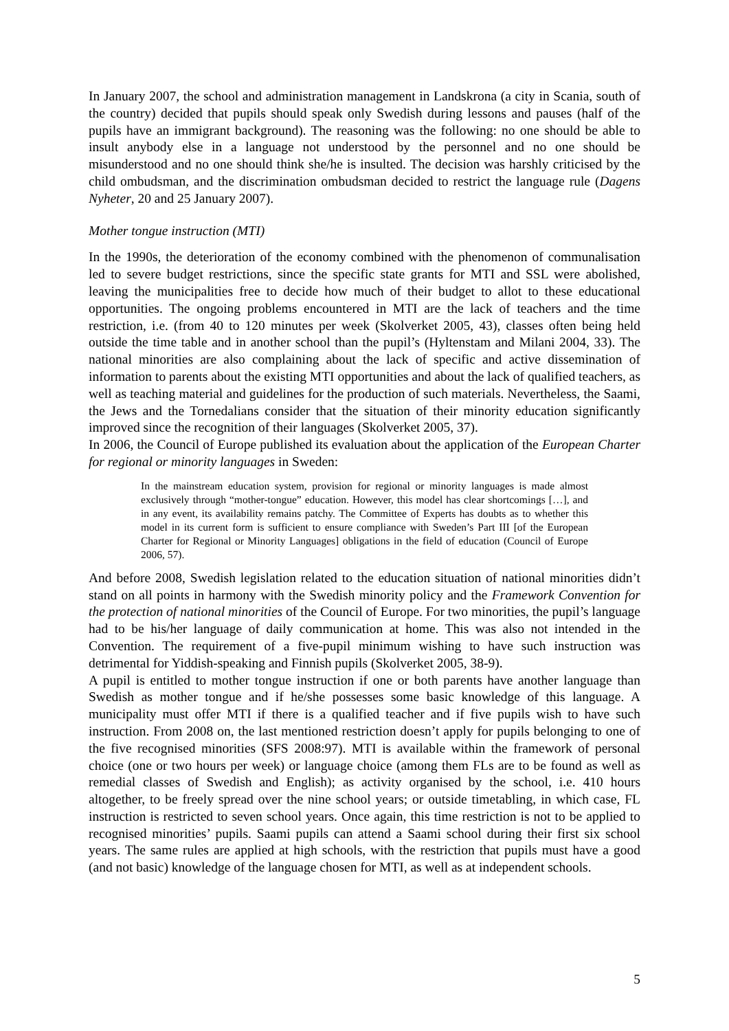In January 2007, the school and administration management in Landskrona (a city in Scania, south of the country) decided that pupils should speak only Swedish during lessons and pauses (half of the pupils have an immigrant background). The reasoning was the following: no one should be able to insult anybody else in a language not understood by the personnel and no one should be misunderstood and no one should think she/he is insulted. The decision was harshly criticised by the child ombudsman, and the discrimination ombudsman decided to restrict the language rule (Dagens Nyheter, 20 and 25 January 2007).
Mother tongue instruction (MTI)
In the 1990s, the deterioration of the economy combined with the phenomenon of communalisation led to severe budget restrictions, since the specific state grants for MTI and SSL were abolished, leaving the municipalities free to decide how much of their budget to allot to these educational opportunities. The ongoing problems encountered in MTI are the lack of teachers and the time restriction, i.e. (from 40 to 120 minutes per week (Skolverket 2005, 43), classes often being held outside the time table and in another school than the pupil’s (Hyltenstam and Milani 2004, 33). The national minorities are also complaining about the lack of specific and active dissemination of information to parents about the existing MTI opportunities and about the lack of qualified teachers, as well as teaching material and guidelines for the production of such materials. Nevertheless, the Saami, the Jews and the Tornedalians consider that the situation of their minority education significantly improved since the recognition of their languages (Skolverket 2005, 37).
In 2006, the Council of Europe published its evaluation about the application of the European Charter for regional or minority languages in Sweden:
In the mainstream education system, provision for regional or minority languages is made almost exclusively through “mother-tongue” education. However, this model has clear shortcomings […], and in any event, its availability remains patchy. The Committee of Experts has doubts as to whether this model in its current form is sufficient to ensure compliance with Sweden’s Part III [of the European Charter for Regional or Minority Languages] obligations in the field of education (Council of Europe 2006, 57).
And before 2008, Swedish legislation related to the education situation of national minorities didn’t stand on all points in harmony with the Swedish minority policy and the Framework Convention for the protection of national minorities of the Council of Europe. For two minorities, the pupil’s language had to be his/her language of daily communication at home. This was also not intended in the Convention. The requirement of a five-pupil minimum wishing to have such instruction was detrimental for Yiddish-speaking and Finnish pupils (Skolverket 2005, 38-9).
A pupil is entitled to mother tongue instruction if one or both parents have another language than Swedish as mother tongue and if he/she possesses some basic knowledge of this language. A municipality must offer MTI if there is a qualified teacher and if five pupils wish to have such instruction. From 2008 on, the last mentioned restriction doesn’t apply for pupils belonging to one of the five recognised minorities (SFS 2008:97). MTI is available within the framework of personal choice (one or two hours per week) or language choice (among them FLs are to be found as well as remedial classes of Swedish and English); as activity organised by the school, i.e. 410 hours altogether, to be freely spread over the nine school years; or outside timetabling, in which case, FL instruction is restricted to seven school years. Once again, this time restriction is not to be applied to recognised minorities’ pupils. Saami pupils can attend a Saami school during their first six school years. The same rules are applied at high schools, with the restriction that pupils must have a good (and not basic) knowledge of the language chosen for MTI, as well as at independent schools.
5